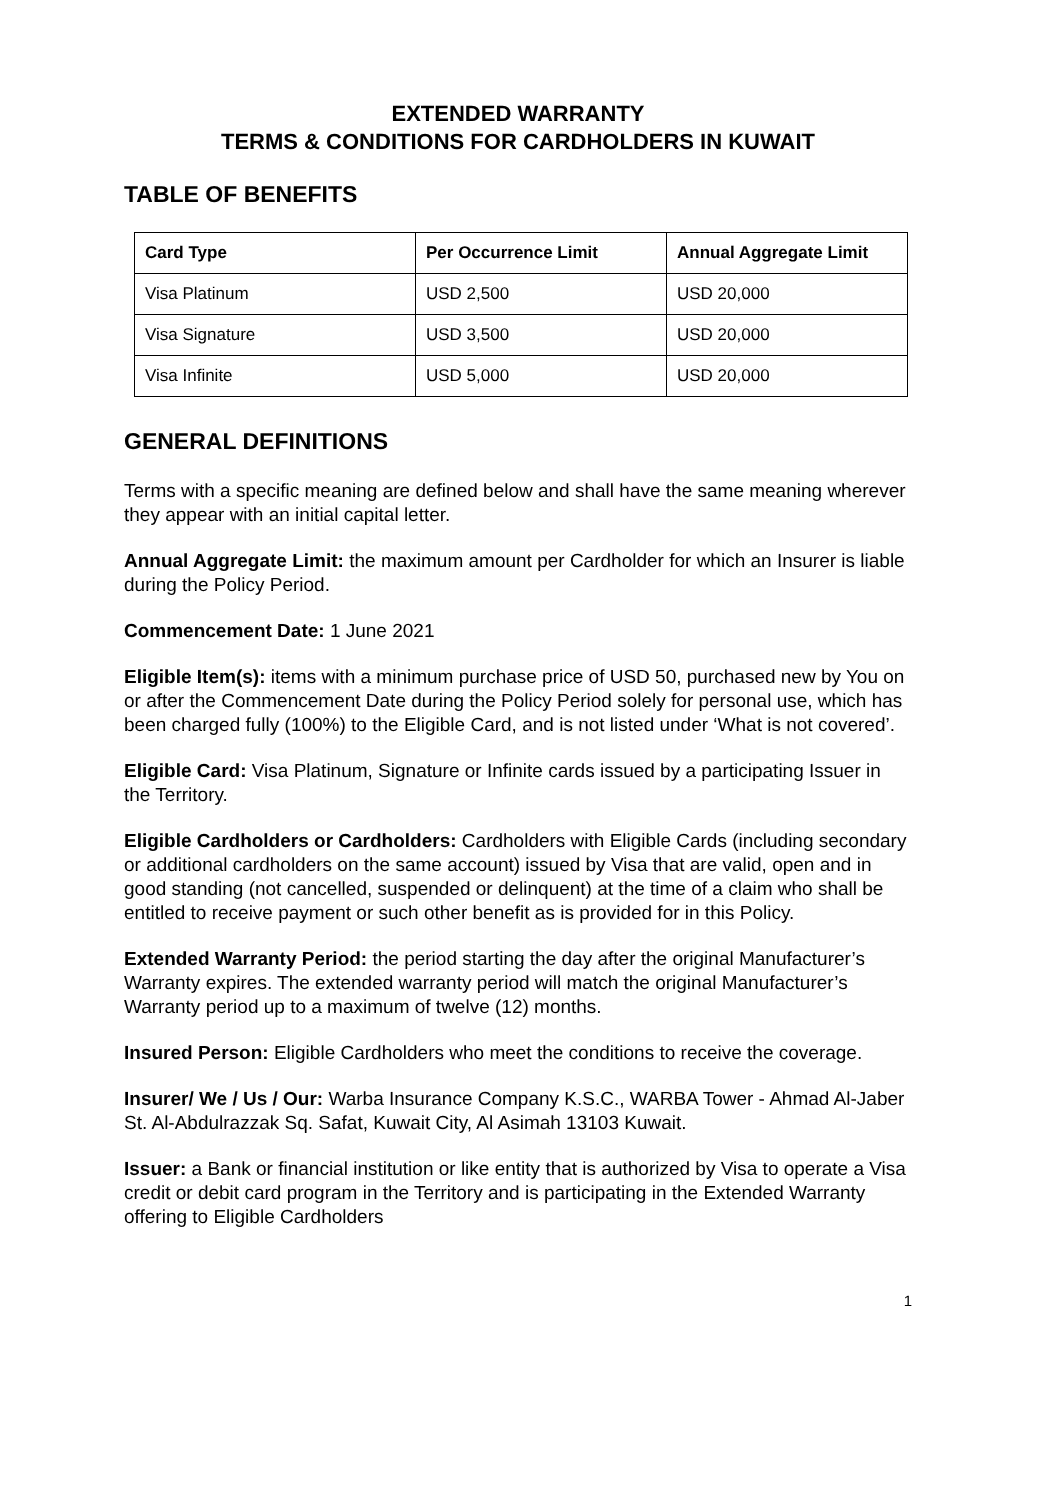EXTENDED WARRANTY
TERMS & CONDITIONS FOR CARDHOLDERS IN KUWAIT
TABLE OF BENEFITS
| Card Type | Per Occurrence Limit | Annual Aggregate Limit |
| --- | --- | --- |
| Visa Platinum | USD 2,500 | USD 20,000 |
| Visa Signature | USD 3,500 | USD 20,000 |
| Visa Infinite | USD 5,000 | USD 20,000 |
GENERAL DEFINITIONS
Terms with a specific meaning are defined below and shall have the same meaning wherever they appear with an initial capital letter.
Annual Aggregate Limit: the maximum amount per Cardholder for which an Insurer is liable during the Policy Period.
Commencement Date: 1 June 2021
Eligible Item(s): items with a minimum purchase price of USD 50, purchased new by You on or after the Commencement Date during the Policy Period solely for personal use, which has been charged fully (100%) to the Eligible Card, and is not listed under ‘What is not covered’.
Eligible Card: Visa Platinum, Signature or Infinite cards issued by a participating Issuer in the Territory.
Eligible Cardholders or Cardholders: Cardholders with Eligible Cards (including secondary or additional cardholders on the same account) issued by Visa that are valid, open and in good standing (not cancelled, suspended or delinquent) at the time of a claim who shall be entitled to receive payment or such other benefit as is provided for in this Policy.
Extended Warranty Period: the period starting the day after the original Manufacturer’s Warranty expires. The extended warranty period will match the original Manufacturer’s Warranty period up to a maximum of twelve (12) months.
Insured Person: Eligible Cardholders who meet the conditions to receive the coverage.
Insurer/ We / Us / Our: Warba Insurance Company K.S.C., WARBA Tower - Ahmad Al-Jaber St. Al-Abdulrazzak Sq. Safat, Kuwait City, Al Asimah 13103 Kuwait.
Issuer: a Bank or financial institution or like entity that is authorized by Visa to operate a Visa credit or debit card program in the Territory and is participating in the Extended Warranty offering to Eligible Cardholders
1